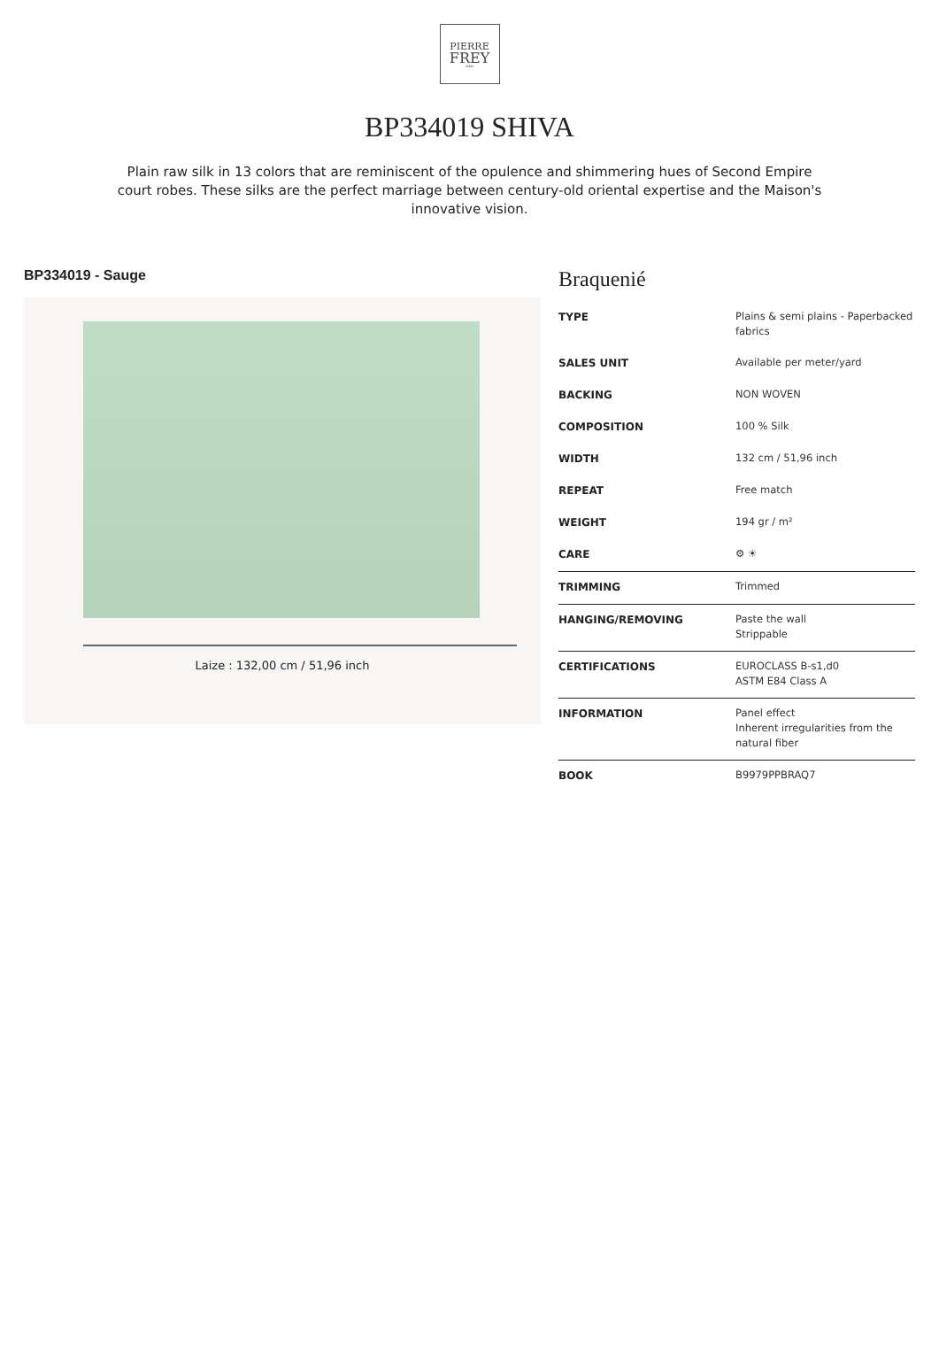PIERRE
FREY
PARIS
BP334019 SHIVA
Plain raw silk in 13 colors that are reminiscent of the opulence and shimmering hues of Second Empire court robes. These silks are the perfect marriage between century-old oriental expertise and the Maison's innovative vision.
BP334019 - Sauge
Laize : 132,00 cm / 51,96 inch
Braquenié
| TYPE | Plains & semi plains - Paperbacked fabrics |
| SALES UNIT | Available per meter/yard |
| BACKING | NON WOVEN |
| COMPOSITION | 100 % Silk |
| WIDTH | 132 cm / 51,96 inch |
| REPEAT | Free match |
| WEIGHT | 194 gr / m² |
| CARE | ⚙ ☀ |
| TRIMMING | Trimmed |
| HANGING/REMOVING | Paste the wall Strippable |
| CERTIFICATIONS | EUROCLASS B-s1,d0 ASTM E84 Class A |
| INFORMATION | Panel effect Inherent irregularities from the natural fiber |
| BOOK | B9979PPBRAQ7 |